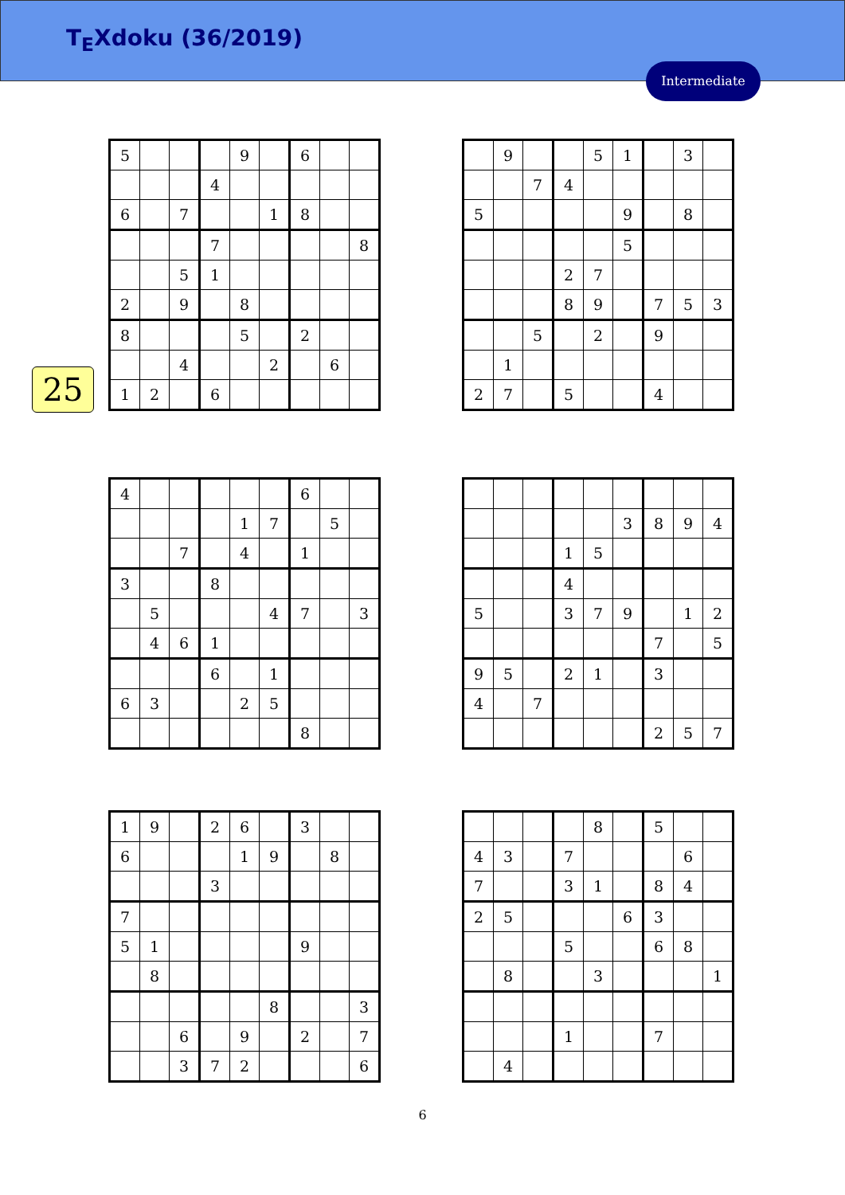T<sub>E</sub>Xdoku (36/2019)
Intermediate
25
| 5 | | | | 9 | | 6 | | |
| | | | 4 | | | | | |
| 6 | | 7 | | | 1 | 8 | | |
| | | | 7 | | | | | 8 |
| | | 5 | 1 | | | | | |
| 2 | | 9 | | 8 | | | | |
| 8 | | | | 5 | | 2 | | |
| | | 4 | | | 2 | | 6 | |
| 1 | 2 | | 6 | | | | | |
| | 9 | | | 5 | 1 | | 3 | |
| | | 7 | 4 | | | | | |
| 5 | | | | | 9 | | 8 | |
| | | | | | 5 | | | |
| | | | 2 | 7 | | | | |
| | | | 8 | 9 | | 7 | 5 | 3 |
| | | 5 | | 2 | | 9 | | |
| | 1 | | | | | | | |
| 2 | 7 | | 5 | | | 4 | | |
| 4 | | | | | | 6 | | |
| | | | | 1 | 7 | | 5 | |
| | | 7 | | 4 | | 1 | | |
| 3 | | | 8 | | | | | |
| | 5 | | | | 4 | 7 | | 3 |
| | 4 | 6 | 1 | | | | | |
| | | | 6 | | 1 | | | |
| 6 | 3 | | | 2 | 5 | | | |
| | | | | | | 8 | | |
| | | | | | 3 | 8 | 9 | 4 |
| | | | 1 | 5 | | | | |
| | | | 4 | | | | | |
| 5 | | | 3 | 7 | 9 | | 1 | 2 |
| | | | | | | 7 | | 5 |
| 9 | 5 | | 2 | 1 | | 3 | | |
| 4 | | 7 | | | | | | |
| | | | | | | 2 | 5 | 7 |
| 1 | 9 | | 2 | 6 | | 3 | | |
| 6 | | | | 1 | 9 | | 8 | |
| | | | 3 | | | | | |
| 7 | | | | | | | | |
| 5 | 1 | | | | | 9 | | |
| | 8 | | | | | | | |
| | | | | | 8 | | | 3 |
| | | 6 | | 9 | | 2 | | 7 |
| | | 3 | 7 | 2 | | | | 6 |
| | | | | 8 | | 5 | | |
| 4 | 3 | | 7 | | | | 6 | |
| 7 | | | 3 | 1 | | 8 | 4 | |
| 2 | 5 | | | | 6 | 3 | | |
| | | | 5 | | | 6 | 8 | |
| | 8 | | | 3 | | | | 1 |
| | | | 1 | | | 7 | | |
| | 4 | | | | | | | |
6